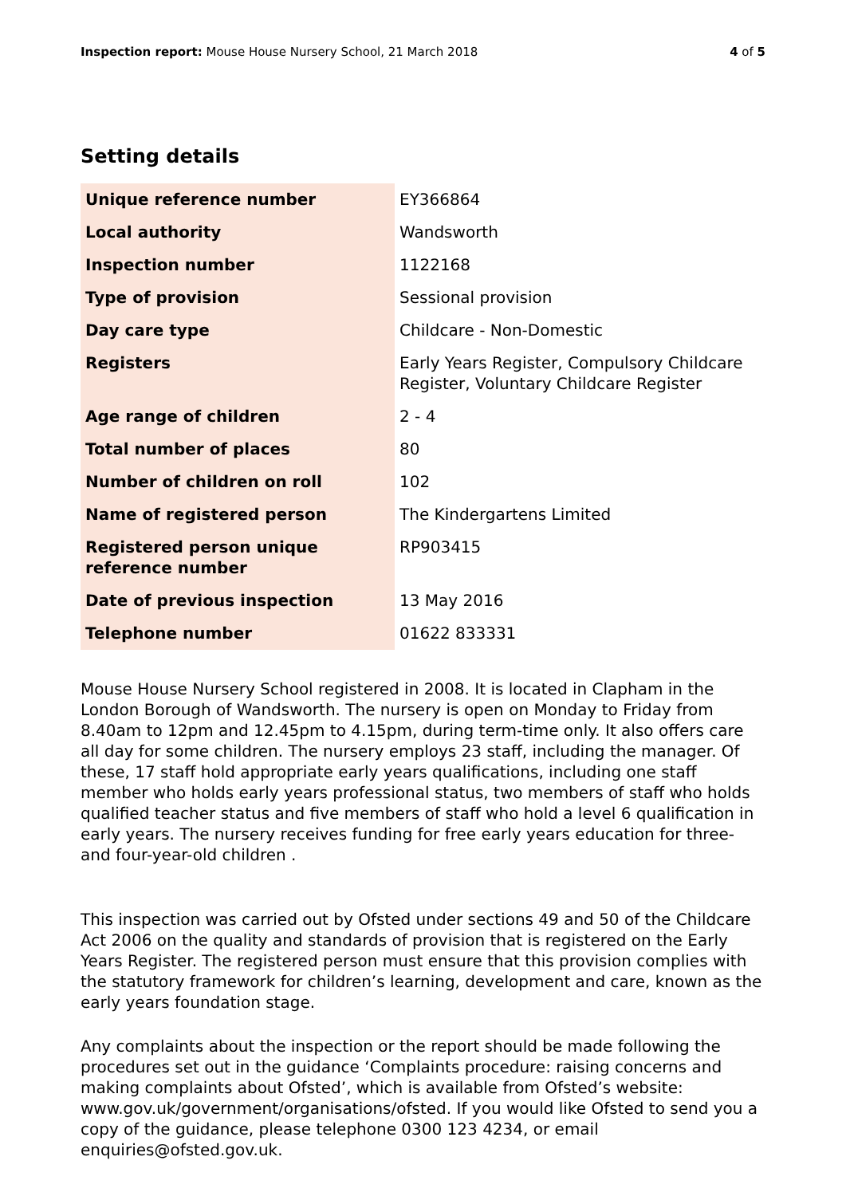Inspection report: Mouse House Nursery School, 21 March 2018 4 of 5
Setting details
| Unique reference number | EY366864 |
| Local authority | Wandsworth |
| Inspection number | 1122168 |
| Type of provision | Sessional provision |
| Day care type | Childcare - Non-Domestic |
| Registers | Early Years Register, Compulsory Childcare Register, Voluntary Childcare Register |
| Age range of children | 2 - 4 |
| Total number of places | 80 |
| Number of children on roll | 102 |
| Name of registered person | The Kindergartens Limited |
| Registered person unique reference number | RP903415 |
| Date of previous inspection | 13 May 2016 |
| Telephone number | 01622 833331 |
Mouse House Nursery School registered in 2008. It is located in Clapham in the London Borough of Wandsworth. The nursery is open on Monday to Friday from 8.40am to 12pm and 12.45pm to 4.15pm, during term-time only. It also offers care all day for some children. The nursery employs 23 staff, including the manager. Of these, 17 staff hold appropriate early years qualifications, including one staff member who holds early years professional status, two members of staff who holds qualified teacher status and five members of staff who hold a level 6 qualification in early years. The nursery receives funding for free early years education for three- and four-year-old children .
This inspection was carried out by Ofsted under sections 49 and 50 of the Childcare Act 2006 on the quality and standards of provision that is registered on the Early Years Register. The registered person must ensure that this provision complies with the statutory framework for children’s learning, development and care, known as the early years foundation stage.
Any complaints about the inspection or the report should be made following the procedures set out in the guidance ‘Complaints procedure: raising concerns and making complaints about Ofsted’, which is available from Ofsted’s website: www.gov.uk/government/organisations/ofsted. If you would like Ofsted to send you a copy of the guidance, please telephone 0300 123 4234, or email enquiries@ofsted.gov.uk.